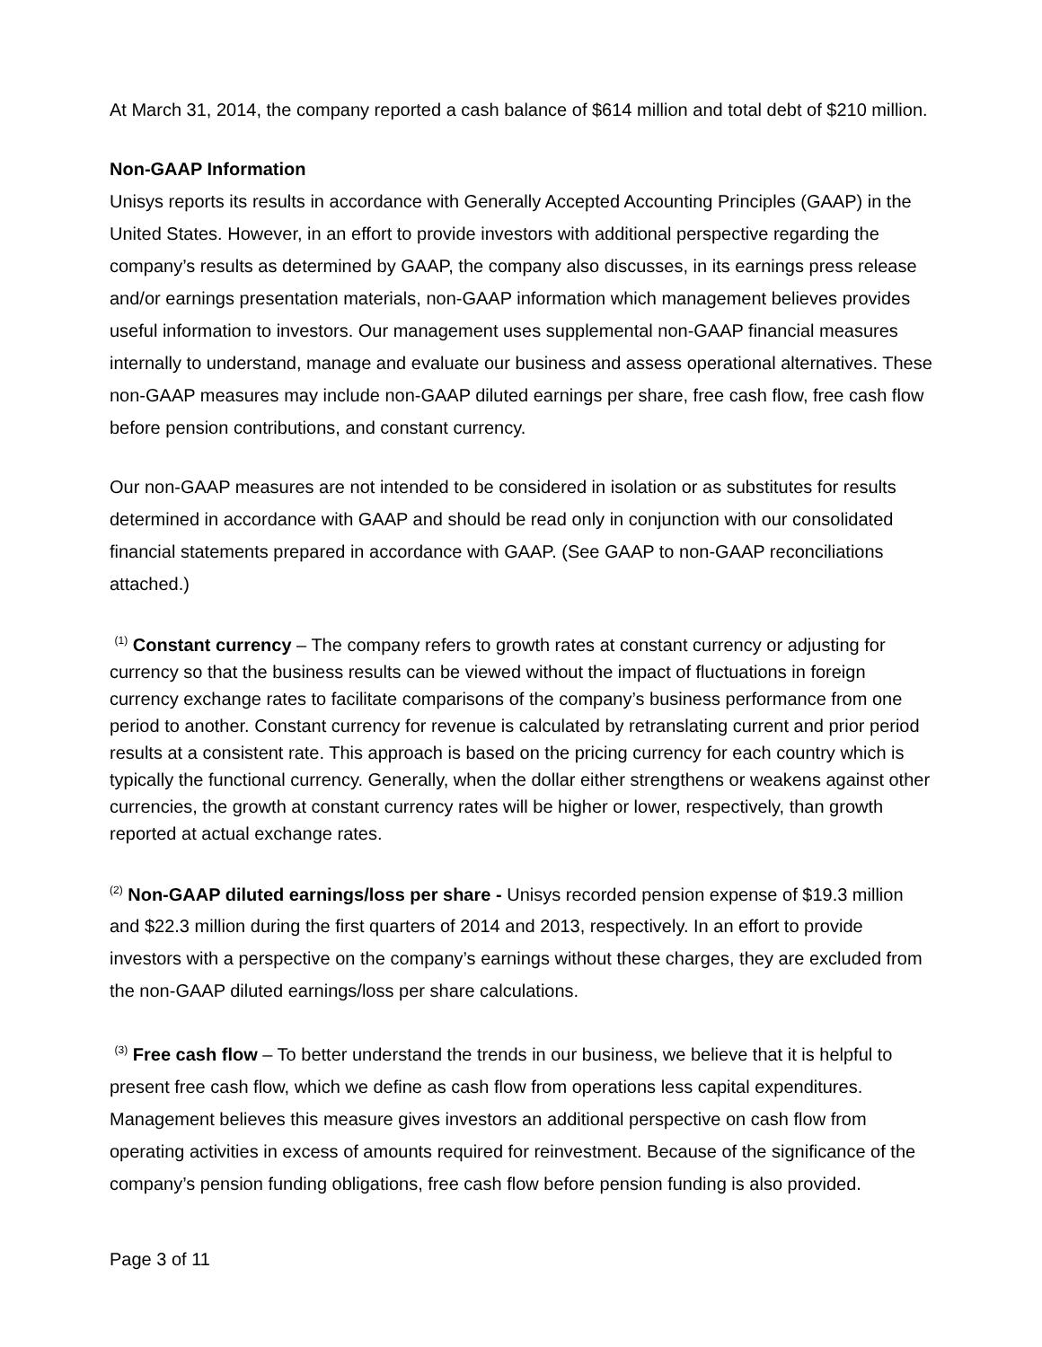At March 31, 2014, the company reported a cash balance of $614 million and total debt of $210 million.
Non-GAAP Information
Unisys reports its results in accordance with Generally Accepted Accounting Principles (GAAP) in the United States. However, in an effort to provide investors with additional perspective regarding the company’s results as determined by GAAP, the company also discusses, in its earnings press release and/or earnings presentation materials, non-GAAP information which management believes provides useful information to investors. Our management uses supplemental non-GAAP financial measures internally to understand, manage and evaluate our business and assess operational alternatives. These non-GAAP measures may include non-GAAP diluted earnings per share, free cash flow, free cash flow before pension contributions, and constant currency.
Our non-GAAP measures are not intended to be considered in isolation or as substitutes for results determined in accordance with GAAP and should be read only in conjunction with our consolidated financial statements prepared in accordance with GAAP. (See GAAP to non-GAAP reconciliations attached.)
<sup>(1)</sup> Constant currency – The company refers to growth rates at constant currency or adjusting for currency so that the business results can be viewed without the impact of fluctuations in foreign currency exchange rates to facilitate comparisons of the company’s business performance from one period to another. Constant currency for revenue is calculated by retranslating current and prior period results at a consistent rate. This approach is based on the pricing currency for each country which is typically the functional currency. Generally, when the dollar either strengthens or weakens against other currencies, the growth at constant currency rates will be higher or lower, respectively, than growth reported at actual exchange rates.
<sup>(2)</sup> Non-GAAP diluted earnings/loss per share - Unisys recorded pension expense of $19.3 million and $22.3 million during the first quarters of 2014 and 2013, respectively. In an effort to provide investors with a perspective on the company’s earnings without these charges, they are excluded from the non-GAAP diluted earnings/loss per share calculations.
<sup>(3)</sup> Free cash flow – To better understand the trends in our business, we believe that it is helpful to present free cash flow, which we define as cash flow from operations less capital expenditures. Management believes this measure gives investors an additional perspective on cash flow from operating activities in excess of amounts required for reinvestment. Because of the significance of the company’s pension funding obligations, free cash flow before pension funding is also provided.
Page 3 of 11